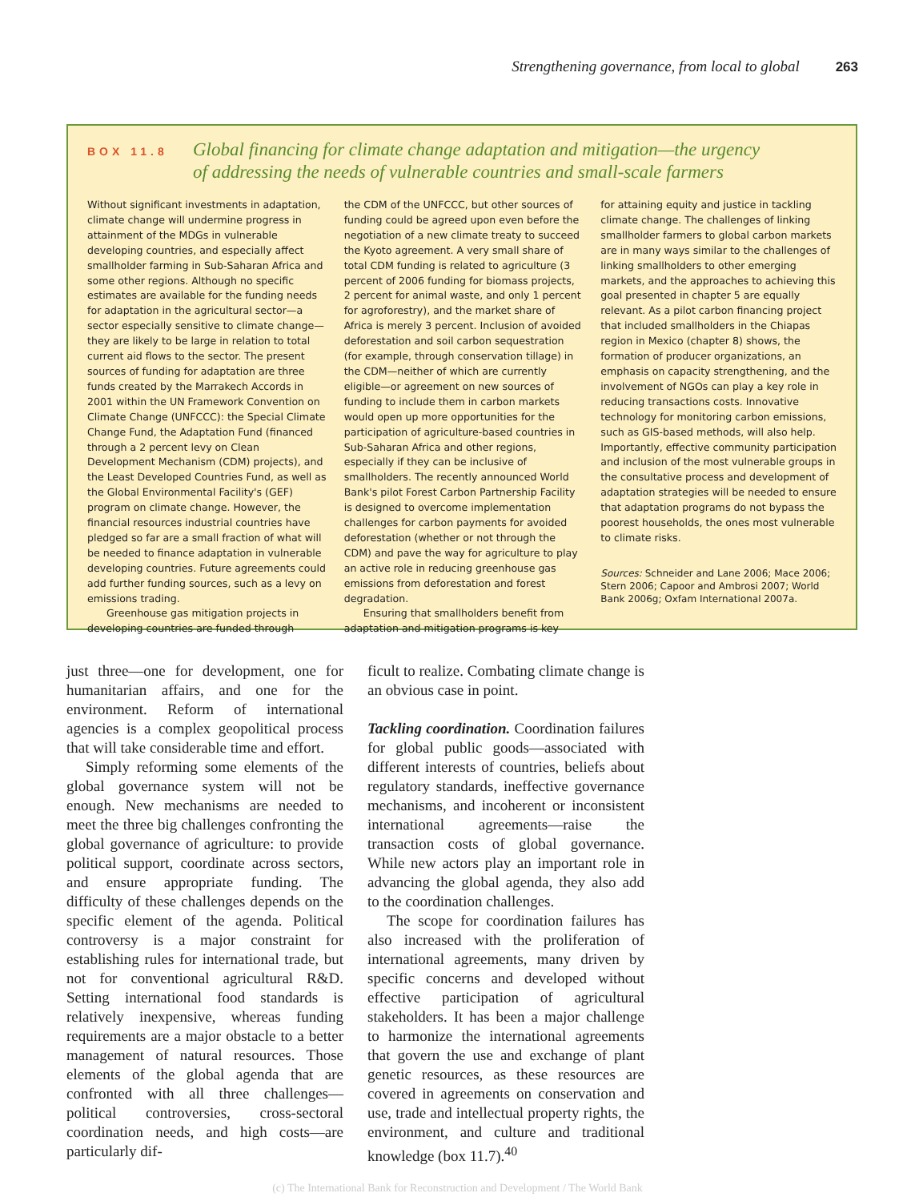Strengthening governance, from local to global 263
BOX 11.8
Global financing for climate change adaptation and mitigation—the urgency
of addressing the needs of vulnerable countries and small-scale farmers
Without significant investments in adaptation, climate change will undermine progress in attainment of the MDGs in vulnerable developing countries, and especially affect smallholder farming in Sub-Saharan Africa and some other regions. Although no specific estimates are available for the funding needs for adaptation in the agricultural sector—a sector especially sensitive to climate change—they are likely to be large in relation to total current aid flows to the sector. The present sources of funding for adaptation are three funds created by the Marrakech Accords in 2001 within the UN Framework Convention on Climate Change (UNFCCC): the Special Climate Change Fund, the Adaptation Fund (financed through a 2 percent levy on Clean Development Mechanism (CDM) projects), and the Least Developed Countries Fund, as well as the Global Environmental Facility's (GEF) program on climate change. However, the financial resources industrial countries have pledged so far are a small fraction of what will be needed to finance adaptation in vulnerable developing countries. Future agreements could add further funding sources, such as a levy on emissions trading.
Greenhouse gas mitigation projects in developing countries are funded through
the CDM of the UNFCCC, but other sources of funding could be agreed upon even before the negotiation of a new climate treaty to succeed the Kyoto agreement. A very small share of total CDM funding is related to agriculture (3 percent of 2006 funding for biomass projects, 2 percent for animal waste, and only 1 percent for agroforestry), and the market share of Africa is merely 3 percent. Inclusion of avoided deforestation and soil carbon sequestration (for example, through conservation tillage) in the CDM—neither of which are currently eligible—or agreement on new sources of funding to include them in carbon markets would open up more opportunities for the participation of agriculture-based countries in Sub-Saharan Africa and other regions, especially if they can be inclusive of smallholders. The recently announced World Bank's pilot Forest Carbon Partnership Facility is designed to overcome implementation challenges for carbon payments for avoided deforestation (whether or not through the CDM) and pave the way for agriculture to play an active role in reducing greenhouse gas emissions from deforestation and forest degradation.
Ensuring that smallholders benefit from adaptation and mitigation programs is key
for attaining equity and justice in tackling climate change. The challenges of linking smallholder farmers to global carbon markets are in many ways similar to the challenges of linking smallholders to other emerging markets, and the approaches to achieving this goal presented in chapter 5 are equally relevant. As a pilot carbon financing project that included smallholders in the Chiapas region in Mexico (chapter 8) shows, the formation of producer organizations, an emphasis on capacity strengthening, and the involvement of NGOs can play a key role in reducing transactions costs. Innovative technology for monitoring carbon emissions, such as GIS-based methods, will also help. Importantly, effective community participation and inclusion of the most vulnerable groups in the consultative process and development of adaptation strategies will be needed to ensure that adaptation programs do not bypass the poorest households, the ones most vulnerable to climate risks.
Sources: Schneider and Lane 2006; Mace 2006; Stern 2006; Capoor and Ambrosi 2007; World Bank 2006g; Oxfam International 2007a.
just three—one for development, one for humanitarian affairs, and one for the environment. Reform of international agencies is a complex geopolitical process that will take considerable time and effort.
Simply reforming some elements of the global governance system will not be enough. New mechanisms are needed to meet the three big challenges confronting the global governance of agriculture: to provide political support, coordinate across sectors, and ensure appropriate funding. The difficulty of these challenges depends on the specific element of the agenda. Political controversy is a major constraint for establishing rules for international trade, but not for conventional agricultural R&D. Setting international food standards is relatively inexpensive, whereas funding requirements are a major obstacle to a better management of natural resources. Those elements of the global agenda that are confronted with all three challenges—political controversies, cross-sectoral coordination needs, and high costs—are particularly dif-
ficult to realize. Combating climate change is an obvious case in point.
Tackling coordination. Coordination failures for global public goods—associated with different interests of countries, beliefs about regulatory standards, ineffective governance mechanisms, and incoherent or inconsistent international agreements—raise the transaction costs of global governance. While new actors play an important role in advancing the global agenda, they also add to the coordination challenges.
The scope for coordination failures has also increased with the proliferation of international agreements, many driven by specific concerns and developed without effective participation of agricultural stakeholders. It has been a major challenge to harmonize the international agreements that govern the use and exchange of plant genetic resources, as these resources are covered in agreements on conservation and use, trade and intellectual property rights, the environment, and culture and traditional knowledge (box 11.7).<sup>40</sup>
(c) The International Bank for Reconstruction and Development / The World Bank